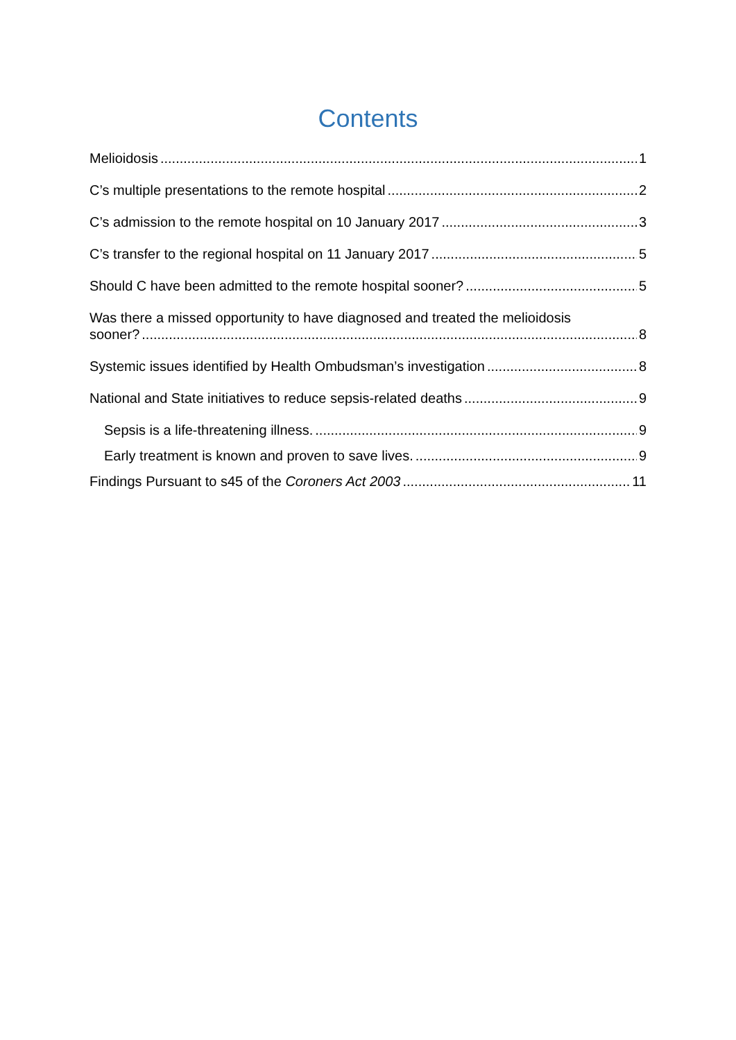Contents
Melioidosis 1
C’s multiple presentations to the remote hospital 2
C’s admission to the remote hospital on 10 January 2017 3
C’s transfer to the regional hospital on 11 January 2017 5
Should C have been admitted to the remote hospital sooner? 5
Was there a missed opportunity to have diagnosed and treated the melioidosis
sooner? 8
Systemic issues identified by Health Ombudsman’s investigation 8
National and State initiatives to reduce sepsis-related deaths 9
Sepsis is a life-threatening illness. 9
Early treatment is known and proven to save lives. 9
Findings Pursuant to s45 of the Coroners Act 2003 11